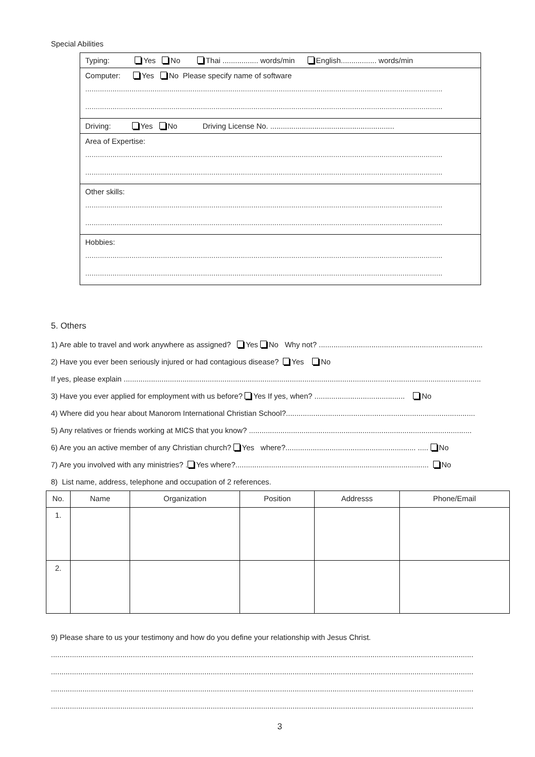Special Abilities
Typing: Yes No Thai ................. words/min English................. words/min
Computer: Yes No Please specify name of software
..........................................................................................................................................................................
..........................................................................................................................................................................
Driving: Yes No Driving License No. ...........................................................
Area of Expertise:
..........................................................................................................................................................................
..........................................................................................................................................................................
Other skills:
..........................................................................................................................................................................
..........................................................................................................................................................................
Hobbies:
..........................................................................................................................................................................
..........................................................................................................................................................................
5. Others
1) Are able to travel and work anywhere as assigned? Yes No Why not? ..............................................................................
2) Have you ever been seriously injured or had contagious disease? Yes No
If yes, please explain ..........................................................................................................................................................................
3) Have you ever applied for employment with us before? Yes If yes, when? ........................................... No
4) Where did you hear about Manorom International Christian School?..........................................................................................
5) Any relatives or friends working at MICS that you know? ..........................................................................................................
6) Are you an active member of any Christian church? Yes where?.............................................................. ..... No
7) Are you involved with any ministries? . Yes where?............................................................................................ No
8) List name, address, telephone and occupation of 2 references.
| No. | Name | Organization | Position | Addresss | Phone/Email |
| --- | --- | --- | --- | --- | --- |
| 1. | | | | | |
| 2. | | | | | |
9) Please share to us your testimony and how do you define your relationship with Jesus Christ.
.........................................................................................................................................................................................................
.........................................................................................................................................................................................................
.........................................................................................................................................................................................................
.........................................................................................................................................................................................................
3